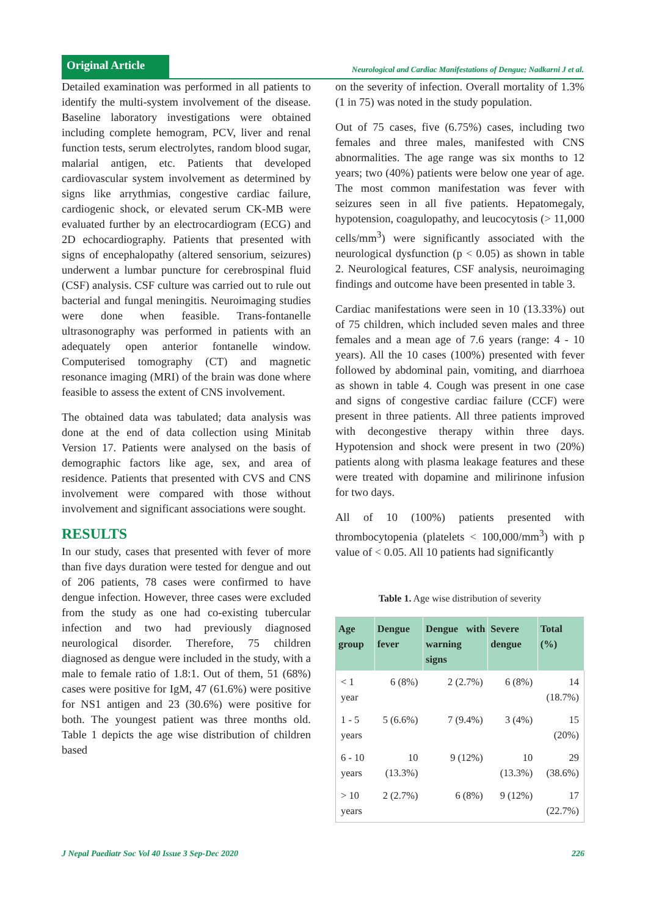Original Article
Neurological and Cardiac Manifestations of Dengue; Nadkarni J et al.
Detailed examination was performed in all patients to identify the multi-system involvement of the disease. Baseline laboratory investigations were obtained including complete hemogram, PCV, liver and renal function tests, serum electrolytes, random blood sugar, malarial antigen, etc. Patients that developed cardiovascular system involvement as determined by signs like arrythmias, congestive cardiac failure, cardiogenic shock, or elevated serum CK-MB were evaluated further by an electrocardiogram (ECG) and 2D echocardiography. Patients that presented with signs of encephalopathy (altered sensorium, seizures) underwent a lumbar puncture for cerebrospinal fluid (CSF) analysis. CSF culture was carried out to rule out bacterial and fungal meningitis. Neuroimaging studies were done when feasible. Trans-fontanelle ultrasonography was performed in patients with an adequately open anterior fontanelle window. Computerised tomography (CT) and magnetic resonance imaging (MRI) of the brain was done where feasible to assess the extent of CNS involvement.
The obtained data was tabulated; data analysis was done at the end of data collection using Minitab Version 17. Patients were analysed on the basis of demographic factors like age, sex, and area of residence. Patients that presented with CVS and CNS involvement were compared with those without involvement and significant associations were sought.
RESULTS
In our study, cases that presented with fever of more than five days duration were tested for dengue and out of 206 patients, 78 cases were confirmed to have dengue infection. However, three cases were excluded from the study as one had co-existing tubercular infection and two had previously diagnosed neurological disorder. Therefore, 75 children diagnosed as dengue were included in the study, with a male to female ratio of 1.8:1. Out of them, 51 (68%) cases were positive for IgM, 47 (61.6%) were positive for NS1 antigen and 23 (30.6%) were positive for both. The youngest patient was three months old. Table 1 depicts the age wise distribution of children based
on the severity of infection. Overall mortality of 1.3% (1 in 75) was noted in the study population.
Out of 75 cases, five (6.75%) cases, including two females and three males, manifested with CNS abnormalities. The age range was six months to 12 years; two (40%) patients were below one year of age. The most common manifestation was fever with seizures seen in all five patients. Hepatomegaly, hypotension, coagulopathy, and leucocytosis (> 11,000 cells/mm<sup>3</sup>) were significantly associated with the neurological dysfunction (p < 0.05) as shown in table 2. Neurological features, CSF analysis, neuroimaging findings and outcome have been presented in table 3.
Cardiac manifestations were seen in 10 (13.33%) out of 75 children, which included seven males and three females and a mean age of 7.6 years (range: 4 - 10 years). All the 10 cases (100%) presented with fever followed by abdominal pain, vomiting, and diarrhoea as shown in table 4. Cough was present in one case and signs of congestive cardiac failure (CCF) were present in three patients. All three patients improved with decongestive therapy within three days. Hypotension and shock were present in two (20%) patients along with plasma leakage features and these were treated with dopamine and milirinone infusion for two days.
All of 10 (100%) patients presented with thrombocytopenia (platelets < 100,000/mm<sup>3</sup>) with p value of < 0.05. All 10 patients had significantly
Table 1. Age wise distribution of severity
| Age group | Dengue fever | Dengue with warning signs | Severe dengue | Total (%) |
| --- | --- | --- | --- | --- |
| < 1 year | 6 (8%) | 2 (2.7%) | 6 (8%) | 14 (18.7%) |
| 1 - 5 years | 5 (6.6%) | 7 (9.4%) | 3 (4%) | 15 (20%) |
| 6 - 10 years | 10 (13.3%) | 9 (12%) | 10 (13.3%) | 29 (38.6%) |
| > 10 years | 2 (2.7%) | 6 (8%) | 9 (12%) | 17 (22.7%) |
J Nepal Paediatr Soc Vol 40 Issue 3 Sep-Dec 2020 226